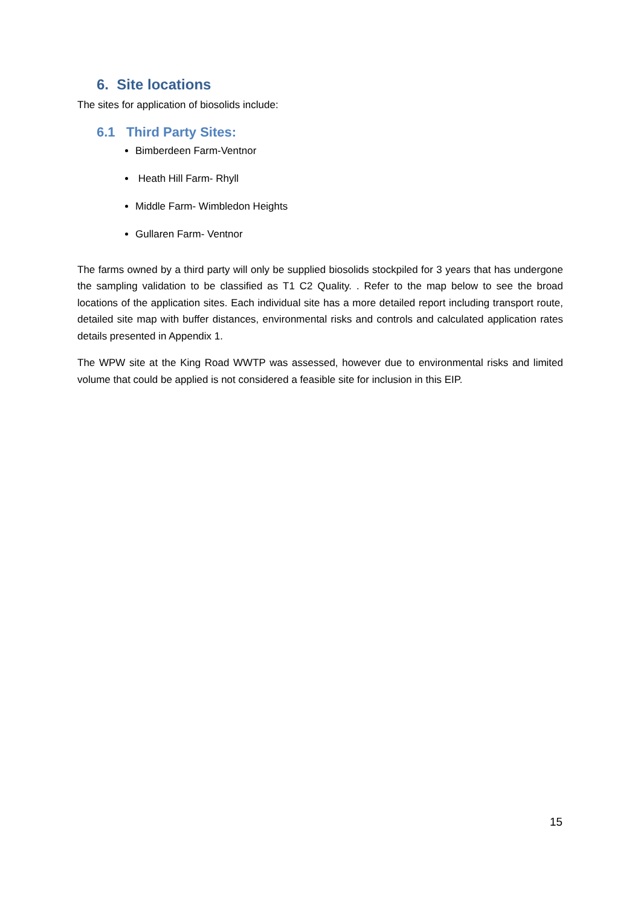6. Site locations
The sites for application of biosolids include:
6.1 Third Party Sites:
Bimberdeen Farm-Ventnor
Heath Hill Farm- Rhyll
Middle Farm- Wimbledon Heights
Gullaren Farm- Ventnor
The farms owned by a third party will only be supplied biosolids stockpiled for 3 years that has undergone the sampling validation to be classified as T1 C2 Quality. . Refer to the map below to see the broad locations of the application sites. Each individual site has a more detailed report including transport route, detailed site map with buffer distances, environmental risks and controls and calculated application rates details presented in Appendix 1.
The WPW site at the King Road WWTP was assessed, however due to environmental risks and limited volume that could be applied is not considered a feasible site for inclusion in this EIP.
15